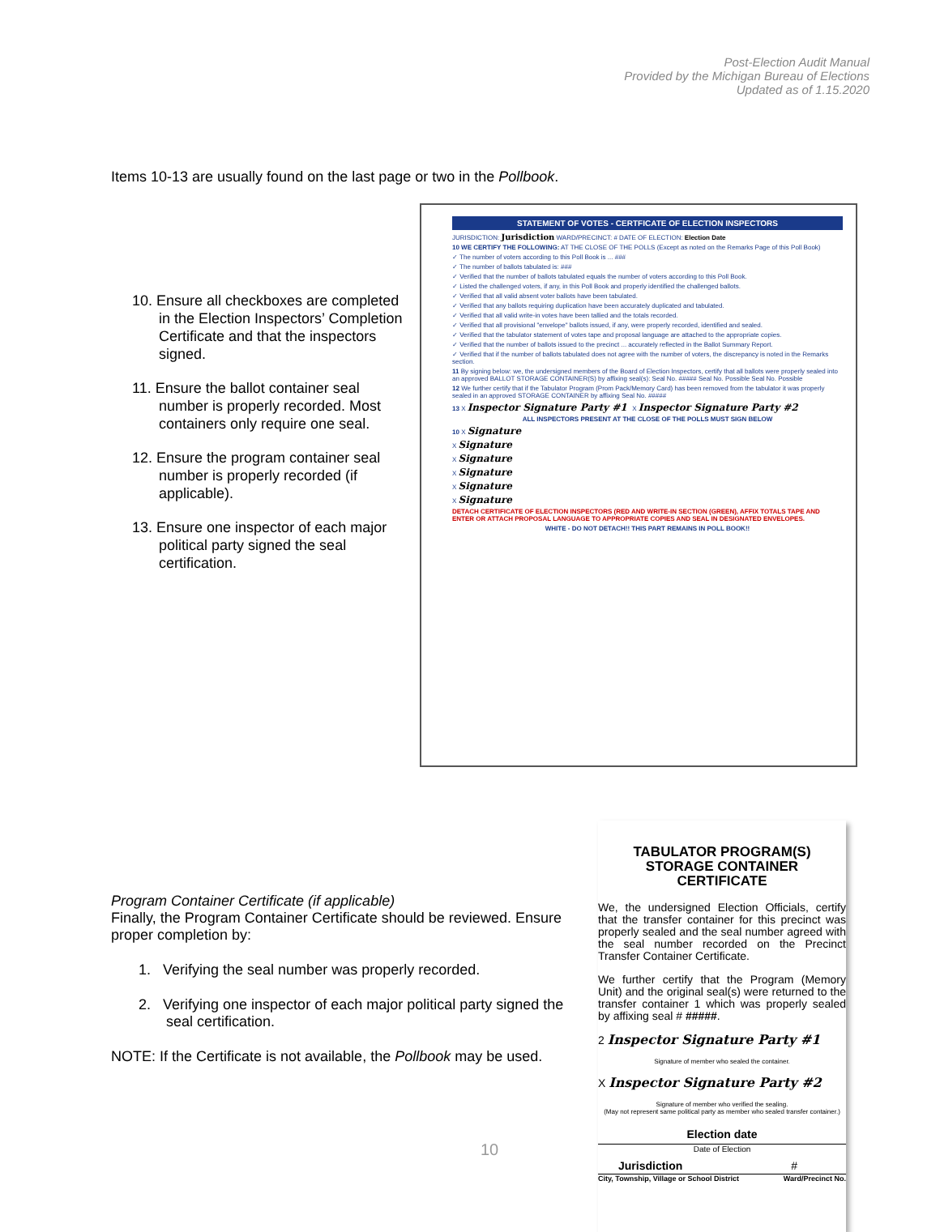Post-Election Audit Manual
Provided by the Michigan Bureau of Elections
Updated as of 1.15.2020
Items 10-13 are usually found on the last page or two in the Pollbook.
10. Ensure all checkboxes are completed in the Election Inspectors’ Completion Certificate and that the inspectors signed.
11. Ensure the ballot container seal number is properly recorded. Most containers only require one seal.
12. Ensure the program container seal number is properly recorded (if applicable).
13. Ensure one inspector of each major political party signed the seal certification.
STATEMENT OF VOTES - CERTFICATE OF ELECTION INSPECTORS
JURISDICTION: Jurisdiction WARD/PRECINCT: # DATE OF ELECTION: Election Date
10 WE CERTIFY THE FOLLOWING: AT THE CLOSE OF THE POLLS (Except as noted on the Remarks Page of this Poll Book)
✓ The number of voters according to this Poll Book is ... ###
✓ The number of ballots tabulated is: ###
✓ Verified that the number of ballots tabulated equals the number of voters according to this Poll Book.
✓ Listed the challenged voters, if any, in this Poll Book and properly identified the challenged ballots.
✓ Verified that all valid absent voter ballots have been tabulated.
✓ Verified that any ballots requiring duplication have been accurately duplicated and tabulated.
✓ Verified that all valid write-in votes have been tallied and the totals recorded.
✓ Verified that all provisional "envelope" ballots issued, if any, were properly recorded, identified and sealed.
✓ Verified that the tabulator statement of votes tape and proposal language are attached to the appropriate copies.
✓ Verified that the number of ballots issued to the precinct ... accurately reflected in the Ballot Summary Report.
✓ Verified that if the number of ballots tabulated does not agree with the number of voters, the discrepancy is noted in the Remarks section.
11 By signing below: we, the undersigned members of the Board of Election Inspectors, certify that all ballots were properly sealed into an approved BALLOT STORAGE CONTAINER(S) by affixing seal(s): Seal No. ##### Seal No. Possible Seal No. Possible
12 We further certify that if the Tabulator Program (Prom Pack/Memory Card) has been removed from the tabulator it was properly sealed in an approved STORAGE CONTAINER by affixing Seal No. #####
13 X Inspector Signature Party #1 X Inspector Signature Party #2
ALL INSPECTORS PRESENT AT THE CLOSE OF THE POLLS MUST SIGN BELOW
10 X Signature
X Signature
X Signature
X Signature
X Signature
X Signature
DETACH CERTIFICATE OF ELECTION INSPECTORS (RED AND WRITE-IN SECTION (GREEN), AFFIX TOTALS TAPE AND ENTER OR ATTACH PROPOSAL LANGUAGE TO APPROPRIATE COPIES AND SEAL IN DESIGNATED ENVELOPES.
WHITE - DO NOT DETACH!! THIS PART REMAINS IN POLL BOOK!!
Program Container Certificate (if applicable)
Finally, the Program Container Certificate should be reviewed. Ensure proper completion by:
1. Verifying the seal number was properly recorded.
2. Verifying one inspector of each major political party signed the seal certification.
NOTE: If the Certificate is not available, the Pollbook may be used.
TABULATOR PROGRAM(S)
STORAGE CONTAINER
CERTIFICATE
We, the undersigned Election Officials, certify that the transfer container for this precinct was properly sealed and the seal number agreed with the seal number recorded on the Precinct Transfer Container Certificate.
We further certify that the Program (Memory Unit) and the original seal(s) were returned to the transfer container 1 which was properly sealed by affixing seal # #####.
2 Inspector Signature Party #1
Signature of member who sealed the container.
X Inspector Signature Party #2
Signature of member who verified the sealing.
(May not represent same political party as member who sealed transfer container.)
Election date
Date of Election
Jurisdiction #
City, Township, Village or School District Ward/Precinct No.
10